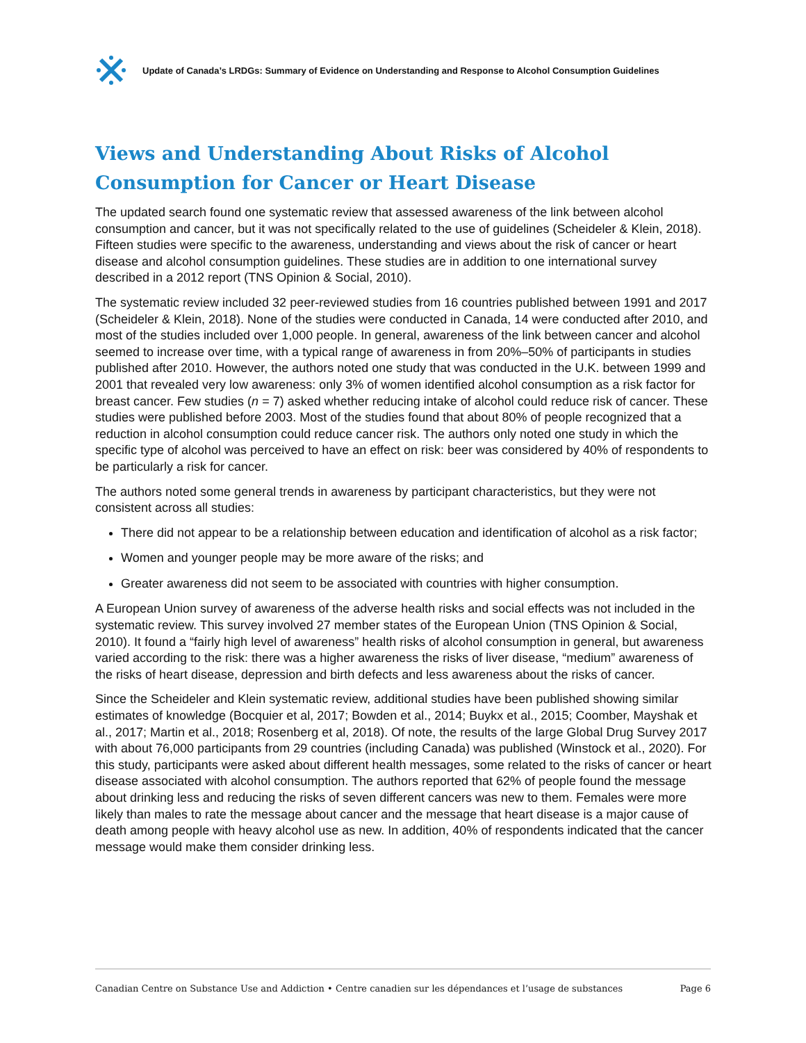Update of Canada’s LRDGs: Summary of Evidence on Understanding and Response to Alcohol Consumption Guidelines
Views and Understanding About Risks of Alcohol Consumption for Cancer or Heart Disease
The updated search found one systematic review that assessed awareness of the link between alcohol consumption and cancer, but it was not specifically related to the use of guidelines (Scheideler & Klein, 2018). Fifteen studies were specific to the awareness, understanding and views about the risk of cancer or heart disease and alcohol consumption guidelines. These studies are in addition to one international survey described in a 2012 report (TNS Opinion & Social, 2010).
The systematic review included 32 peer-reviewed studies from 16 countries published between 1991 and 2017 (Scheideler & Klein, 2018). None of the studies were conducted in Canada, 14 were conducted after 2010, and most of the studies included over 1,000 people. In general, awareness of the link between cancer and alcohol seemed to increase over time, with a typical range of awareness in from 20%–50% of participants in studies published after 2010. However, the authors noted one study that was conducted in the U.K. between 1999 and 2001 that revealed very low awareness: only 3% of women identified alcohol consumption as a risk factor for breast cancer. Few studies (n = 7) asked whether reducing intake of alcohol could reduce risk of cancer. These studies were published before 2003. Most of the studies found that about 80% of people recognized that a reduction in alcohol consumption could reduce cancer risk. The authors only noted one study in which the specific type of alcohol was perceived to have an effect on risk: beer was considered by 40% of respondents to be particularly a risk for cancer.
The authors noted some general trends in awareness by participant characteristics, but they were not consistent across all studies:
There did not appear to be a relationship between education and identification of alcohol as a risk factor;
Women and younger people may be more aware of the risks; and
Greater awareness did not seem to be associated with countries with higher consumption.
A European Union survey of awareness of the adverse health risks and social effects was not included in the systematic review. This survey involved 27 member states of the European Union (TNS Opinion & Social, 2010). It found a “fairly high level of awareness” health risks of alcohol consumption in general, but awareness varied according to the risk: there was a higher awareness the risks of liver disease, “medium” awareness of the risks of heart disease, depression and birth defects and less awareness about the risks of cancer.
Since the Scheideler and Klein systematic review, additional studies have been published showing similar estimates of knowledge (Bocquier et al, 2017; Bowden et al., 2014; Buykx et al., 2015; Coomber, Mayshak et al., 2017; Martin et al., 2018; Rosenberg et al, 2018). Of note, the results of the large Global Drug Survey 2017 with about 76,000 participants from 29 countries (including Canada) was published (Winstock et al., 2020). For this study, participants were asked about different health messages, some related to the risks of cancer or heart disease associated with alcohol consumption. The authors reported that 62% of people found the message about drinking less and reducing the risks of seven different cancers was new to them. Females were more likely than males to rate the message about cancer and the message that heart disease is a major cause of death among people with heavy alcohol use as new. In addition, 40% of respondents indicated that the cancer message would make them consider drinking less.
Canadian Centre on Substance Use and Addiction • Centre canadien sur les dépendances et l’usage de substances Page 6